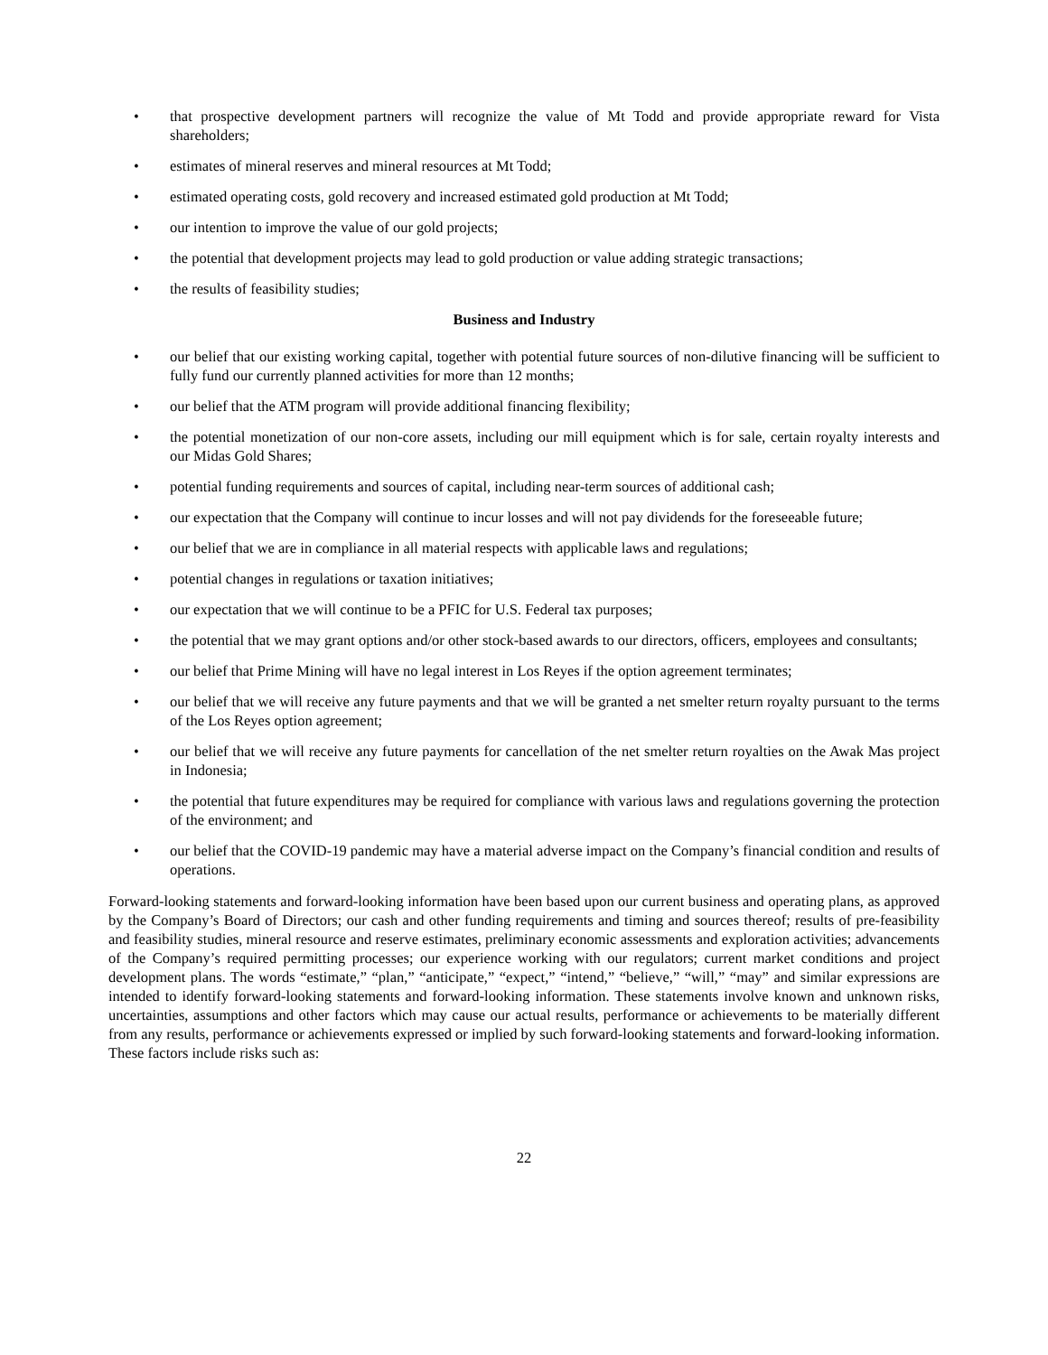• that prospective development partners will recognize the value of Mt Todd and provide appropriate reward for Vista shareholders;
• estimates of mineral reserves and mineral resources at Mt Todd;
• estimated operating costs, gold recovery and increased estimated gold production at Mt Todd;
• our intention to improve the value of our gold projects;
• the potential that development projects may lead to gold production or value adding strategic transactions;
• the results of feasibility studies;
Business and Industry
• our belief that our existing working capital, together with potential future sources of non-dilutive financing will be sufficient to fully fund our currently planned activities for more than 12 months;
• our belief that the ATM program will provide additional financing flexibility;
• the potential monetization of our non-core assets, including our mill equipment which is for sale, certain royalty interests and our Midas Gold Shares;
• potential funding requirements and sources of capital, including near-term sources of additional cash;
• our expectation that the Company will continue to incur losses and will not pay dividends for the foreseeable future;
• our belief that we are in compliance in all material respects with applicable laws and regulations;
• potential changes in regulations or taxation initiatives;
• our expectation that we will continue to be a PFIC for U.S. Federal tax purposes;
• the potential that we may grant options and/or other stock-based awards to our directors, officers, employees and consultants;
• our belief that Prime Mining will have no legal interest in Los Reyes if the option agreement terminates;
• our belief that we will receive any future payments and that we will be granted a net smelter return royalty pursuant to the terms of the Los Reyes option agreement;
• our belief that we will receive any future payments for cancellation of the net smelter return royalties on the Awak Mas project in Indonesia;
• the potential that future expenditures may be required for compliance with various laws and regulations governing the protection of the environment; and
• our belief that the COVID-19 pandemic may have a material adverse impact on the Company’s financial condition and results of operations.
Forward-looking statements and forward-looking information have been based upon our current business and operating plans, as approved by the Company’s Board of Directors; our cash and other funding requirements and timing and sources thereof; results of pre-feasibility and feasibility studies, mineral resource and reserve estimates, preliminary economic assessments and exploration activities; advancements of the Company’s required permitting processes; our experience working with our regulators; current market conditions and project development plans. The words “estimate,” “plan,” “anticipate,” “expect,” “intend,” “believe,” “will,” “may” and similar expressions are intended to identify forward-looking statements and forward-looking information. These statements involve known and unknown risks, uncertainties, assumptions and other factors which may cause our actual results, performance or achievements to be materially different from any results, performance or achievements expressed or implied by such forward-looking statements and forward-looking information. These factors include risks such as:
22